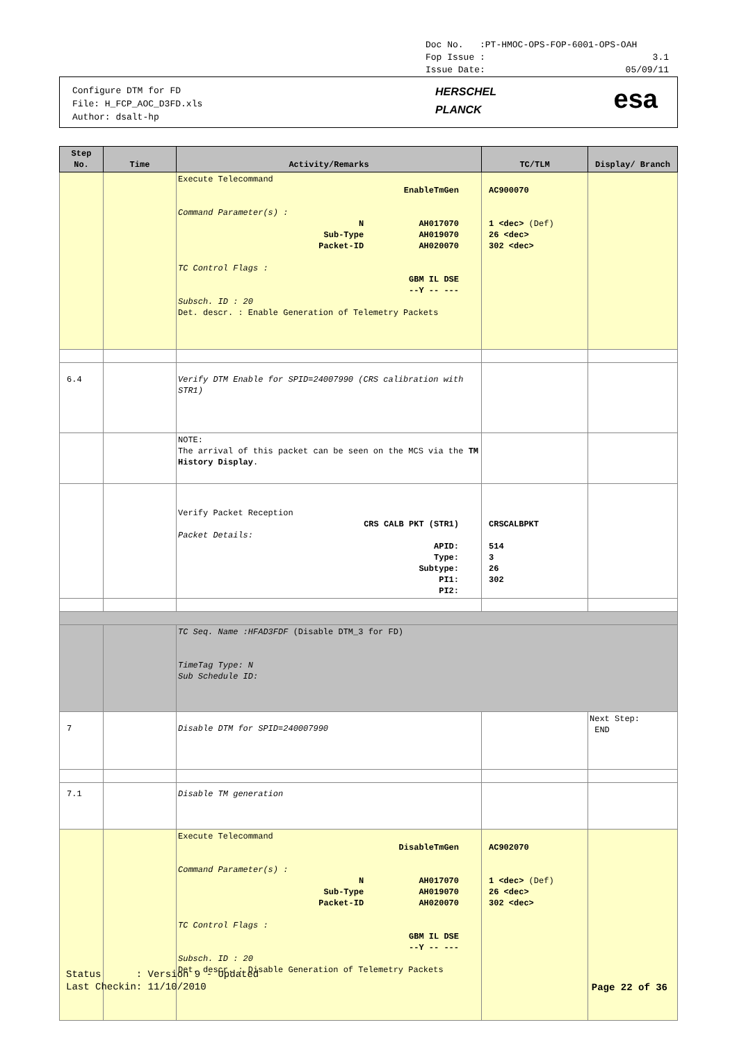Doc No. :PT-HMOC-OPS-FOP-6001-OPS-OAH
Fop Issue : 3.1
Issue Date: 05/09/11
Configure DTM for FD
File: H_FCP_AOC_D3FD.xls
Author: dsalt-hp
HERSCHEL
PLANCK
esa
| Step No. | Time | Activity/Remarks | TC/TLM | Display/ Branch |
| --- | --- | --- | --- | --- |
| | | Execute Telecommand EnableTmGen Command Parameter(s) : N AH017070 Sub-Type AH019070 Packet-ID AH020070 TC Control Flags : GBM IL DSE --Y -- --- Subsch. ID : 20 Det. descr. : Enable Generation of Telemetry Packets | AC900070 1 <dec> (Def) 26 <dec> 302 <dec> | |
| 6.4 | | Verify DTM Enable for SPID=24007990 (CRS calibration with STR1) | | |
| | | NOTE: The arrival of this packet can be seen on the MCS via the TM History Display . | | |
| | | Verify Packet Reception CRS CALB PKT (STR1) Packet Details: APID: Type: Subtype: PI1: PI2: | CRSCALBPKT 514 3 26 302 | |
| | | TC Seq. Name :HFAD3FDF (Disable DTM_3 for FD) TimeTag Type: N Sub Schedule ID: | | |
| 7 | | Disable DTM for SPID=240007990 | | Next Step: END |
| 7.1 | | Disable TM generation | | |
| | | Execute Telecommand DisableTmGen Command Parameter(s) : N AH017070 Sub-Type AH019070 Packet-ID AH020070 TC Control Flags : GBM IL DSE --Y -- --- Subsch. ID : 20 Det. descr. : Disable Generation of Telemetry Packets | AC902070 1 <dec> (Def) 26 <dec> 302 <dec> | |
Status : Version 9 - Updated
Last Checkin: 11/10/2010
Page 22 of 36